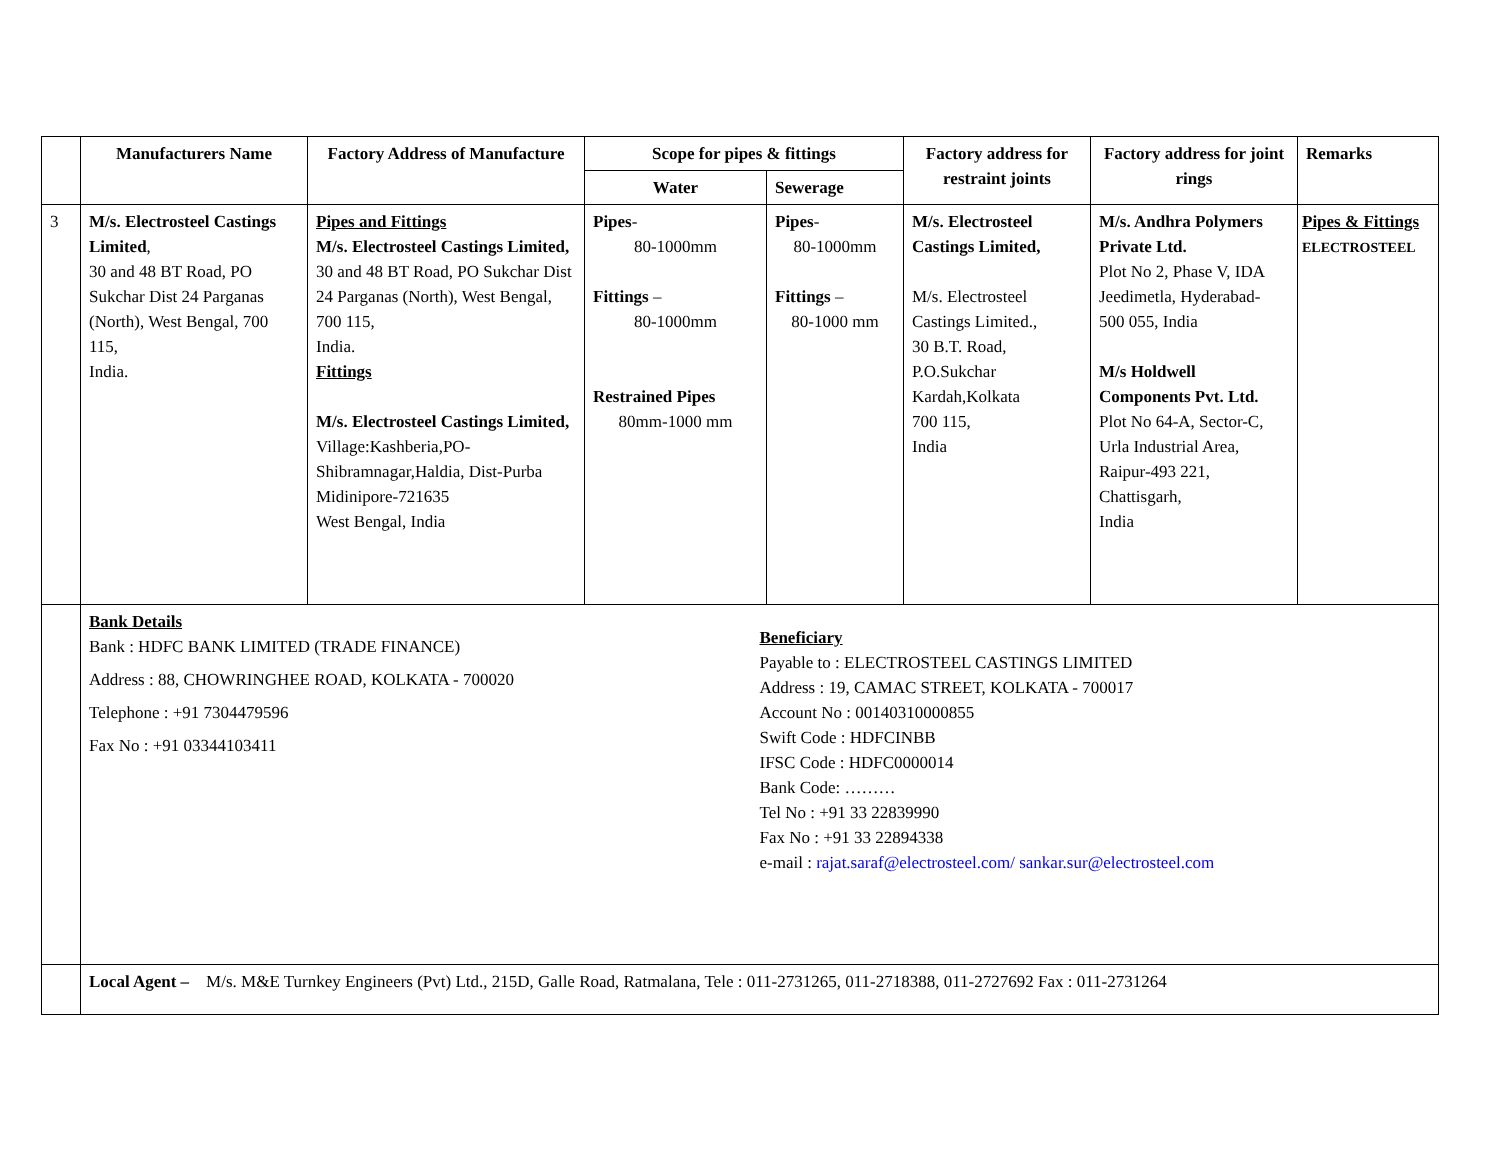| | Manufacturers Name | Factory Address of Manufacture | Scope for pipes & fittings | | Factory address for restraint joints | Factory address for joint rings | Remarks |
| --- | --- | --- | --- | --- | --- | --- | --- |
| | | | Water | Sewerage | | | |
| 3 | M/s. Electrosteel Castings Limited , 30 and 48 BT Road, PO Sukchar Dist 24 Parganas (North), West Bengal, 700 115, India. | Pipes and Fittings M/s. Electrosteel Castings Limited, 30 and 48 BT Road, PO Sukchar Dist 24 Parganas (North), West Bengal, 700 115, India. Fittings M/s. Electrosteel Castings Limited, Village:Kashberia,PO-Shibramnagar,Haldia, Dist-Purba Midinipore-721635 West Bengal, India | Pipes - 80-1000mm Fittings – 80-1000mm Restrained Pipes 80mm-1000 mm | Pipes - 80-1000mm Fittings – 80-1000 mm | M/s. Electrosteel Castings Limited, M/s. Electrosteel Castings Limited., 30 B.T. Road, P.O.Sukchar Kardah,Kolkata 700 115, India | M/s. Andhra Polymers Private Ltd. Plot No 2, Phase V, IDA Jeedimetla, Hyderabad- 500 055, India M/s Holdwell Components Pvt. Ltd. Plot No 64-A, Sector-C, Urla Industrial Area, Raipur-493 221, Chattisgarh, India | Pipes & Fittings ELECTROSTEEL |
| | Bank Details Bank : HDFC BANK LIMITED (TRADE FINANCE) Address : 88, CHOWRINGHEE ROAD, KOLKATA - 700020 Telephone : +91 7304479596 Fax No : +91 03344103411 Beneficiary Payable to : ELECTROSTEEL CASTINGS LIMITED Address : 19, CAMAC STREET, KOLKATA - 700017 Account No : 00140310000855 Swift Code : HDFCINBB IFSC Code : HDFC0000014 Bank Code: ……… Tel No : +91 33 22839990 Fax No : +91 33 22894338 e-mail : rajat.saraf@electrosteel.com/ sankar.sur@electrosteel.com | | | | | | |
| | Local Agent – M/s. M&E Turnkey Engineers (Pvt) Ltd., 215D, Galle Road, Ratmalana, Tele : 011-2731265, 011-2718388, 011-2727692 Fax : 011-2731264 | | | | | | |